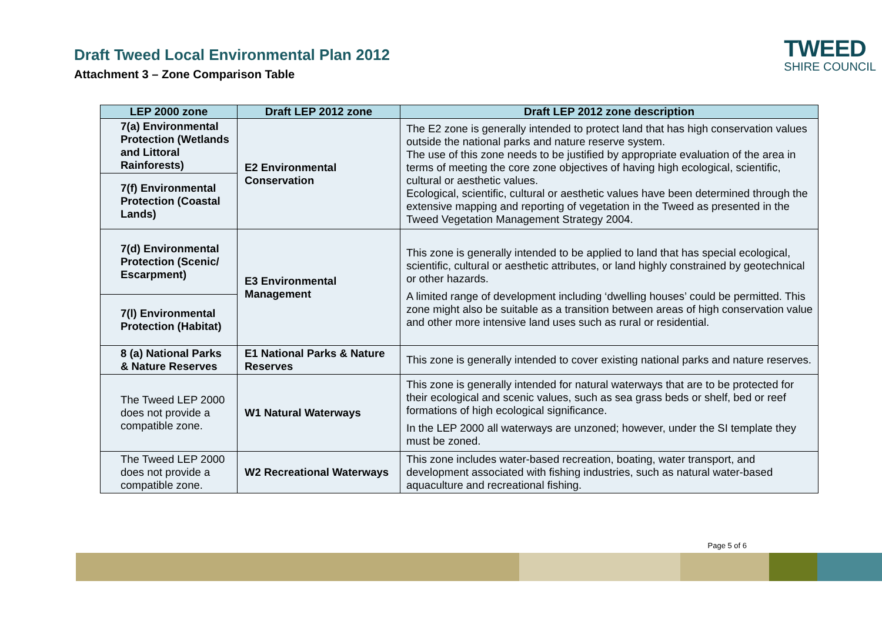Draft Tweed Local Environmental Plan 2012
Attachment 3 – Zone Comparison Table
TWEED
SHIRE COUNCIL
| LEP 2000 zone | Draft LEP 2012 zone | Draft LEP 2012 zone description |
| --- | --- | --- |
| 7(a) Environmental Protection (Wetlands and Littoral Rainforests) | E2 Environmental Conservation | The E2 zone is generally intended to protect land that has high conservation values outside the national parks and nature reserve system. The use of this zone needs to be justified by appropriate evaluation of the area in terms of meeting the core zone objectives of having high ecological, scientific, cultural or aesthetic values. Ecological, scientific, cultural or aesthetic values have been determined through the extensive mapping and reporting of vegetation in the Tweed as presented in the Tweed Vegetation Management Strategy 2004. |
| 7(f) Environmental Protection (Coastal Lands) | | |
| 7(d) Environmental Protection (Scenic/ Escarpment) | E3 Environmental Management | This zone is generally intended to be applied to land that has special ecological, scientific, cultural or aesthetic attributes, or land highly constrained by geotechnical or other hazards. A limited range of development including ‘dwelling houses’ could be permitted. This zone might also be suitable as a transition between areas of high conservation value and other more intensive land uses such as rural or residential. |
| 7(l) Environmental Protection (Habitat) | | |
| 8 (a) National Parks & Nature Reserves | E1 National Parks & Nature Reserves | This zone is generally intended to cover existing national parks and nature reserves. |
| The Tweed LEP 2000 does not provide a compatible zone. | W1 Natural Waterways | This zone is generally intended for natural waterways that are to be protected for their ecological and scenic values, such as sea grass beds or shelf, bed or reef formations of high ecological significance. In the LEP 2000 all waterways are unzoned; however, under the SI template they must be zoned. |
| The Tweed LEP 2000 does not provide a compatible zone. | W2 Recreational Waterways | This zone includes water-based recreation, boating, water transport, and development associated with fishing industries, such as natural water-based aquaculture and recreational fishing. |
Page 5 of 6